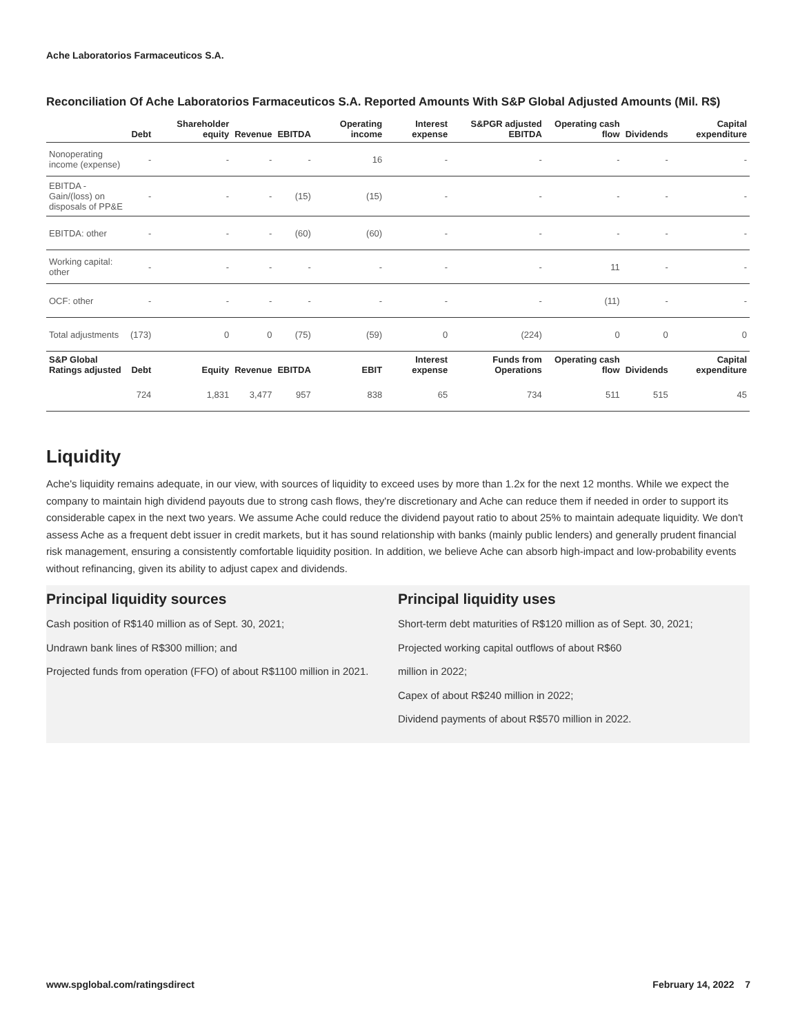Ache Laboratorios Farmaceuticos S.A.
Reconciliation Of Ache Laboratorios Farmaceuticos S.A. Reported Amounts With S&P Global Adjusted Amounts (Mil. R$)
| | Debt | Shareholder equity | Revenue | EBITDA | Operating income | Interest expense | S&PGR adjusted EBITDA | Operating cash flow | Dividends | Capital expenditure |
| --- | --- | --- | --- | --- | --- | --- | --- | --- | --- | --- |
| Nonoperating income (expense) | - | - | - | - | 16 | - | - | - | - | - |
| EBITDA - Gain/(loss) on disposals of PP&E | - | - | - | (15) | (15) | - | - | - | - | - |
| EBITDA: other | - | - | - | (60) | (60) | - | - | - | - | - |
| Working capital: other | - | - | - | - | - | - | - | 11 | - | - |
| OCF: other | - | - | - | - | - | - | - | (11) | - | - |
| Total adjustments | (173) | 0 | 0 | (75) | (59) | 0 | (224) | 0 | 0 | 0 |
| S&P Global Ratings adjusted | Debt | Equity | Revenue | EBITDA | EBIT | Interest expense | Funds from Operations | Operating cash flow | Dividends | Capital expenditure |
| | 724 | 1,831 | 3,477 | 957 | 838 | 65 | 734 | 511 | 515 | 45 |
Liquidity
Ache's liquidity remains adequate, in our view, with sources of liquidity to exceed uses by more than 1.2x for the next 12 months. While we expect the company to maintain high dividend payouts due to strong cash flows, they're discretionary and Ache can reduce them if needed in order to support its considerable capex in the next two years. We assume Ache could reduce the dividend payout ratio to about 25% to maintain adequate liquidity. We don't assess Ache as a frequent debt issuer in credit markets, but it has sound relationship with banks (mainly public lenders) and generally prudent financial risk management, ensuring a consistently comfortable liquidity position. In addition, we believe Ache can absorb high-impact and low-probability events without refinancing, given its ability to adjust capex and dividends.
Principal liquidity sources
Cash position of R$140 million as of Sept. 30, 2021;
Undrawn bank lines of R$300 million; and
Projected funds from operation (FFO) of about R$1100 million in 2021.
Principal liquidity uses
Short-term debt maturities of R$120 million as of Sept. 30, 2021;
Projected working capital outflows of about R$60
million in 2022;
Capex of about R$240 million in 2022;
Dividend payments of about R$570 million in 2022.
www.spglobal.com/ratingsdirect February 14, 2022 7